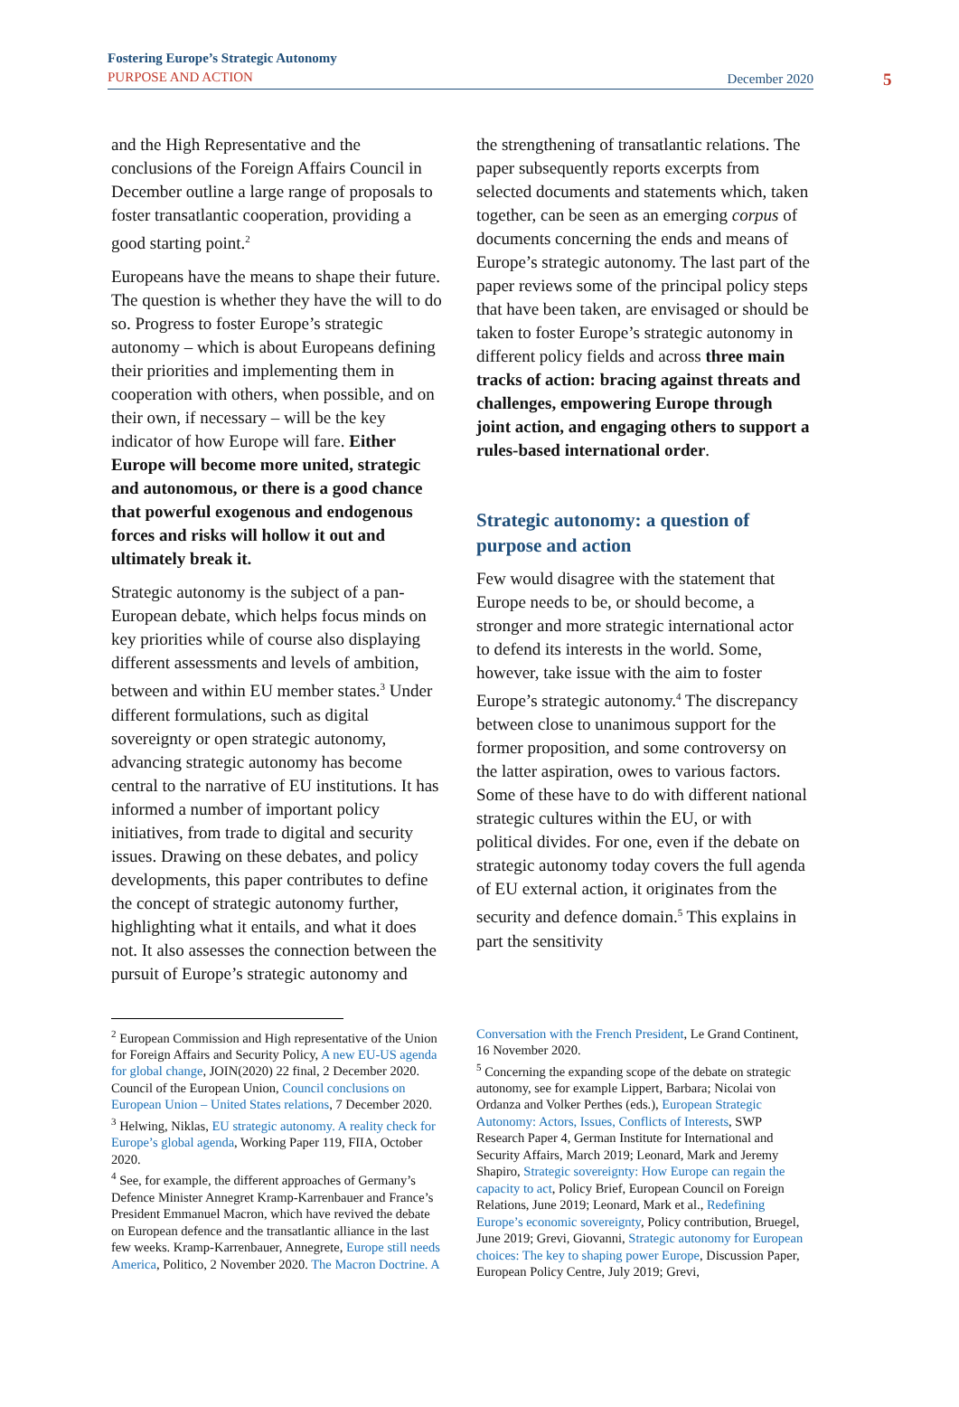5
Fostering Europe’s Strategic Autonomy
PURPOSE AND ACTION
December 2020
and the High Representative and the conclusions of the Foreign Affairs Council in December outline a large range of proposals to foster transatlantic cooperation, providing a good starting point.<sup>2</sup>
Europeans have the means to shape their future. The question is whether they have the will to do so. Progress to foster Europe’s strategic autonomy – which is about Europeans defining their priorities and implementing them in cooperation with others, when possible, and on their own, if necessary – will be the key indicator of how Europe will fare. Either Europe will become more united, strategic and autonomous, or there is a good chance that powerful exogenous and endogenous forces and risks will hollow it out and ultimately break it.
Strategic autonomy is the subject of a pan-European debate, which helps focus minds on key priorities while of course also displaying different assessments and levels of ambition, between and within EU member states.<sup>3</sup> Under different formulations, such as digital sovereignty or open strategic autonomy, advancing strategic autonomy has become central to the narrative of EU institutions. It has informed a number of important policy initiatives, from trade to digital and security issues. Drawing on these debates, and policy developments, this paper contributes to define the concept of strategic autonomy further, highlighting what it entails, and what it does not. It also assesses the connection between the pursuit of Europe’s strategic autonomy and
the strengthening of transatlantic relations. The paper subsequently reports excerpts from selected documents and statements which, taken together, can be seen as an emerging corpus of documents concerning the ends and means of Europe’s strategic autonomy. The last part of the paper reviews some of the principal policy steps that have been taken, are envisaged or should be taken to foster Europe’s strategic autonomy in different policy fields and across three main tracks of action: bracing against threats and challenges, empowering Europe through joint action, and engaging others to support a rules-based international order.
Strategic autonomy: a question of purpose and action
Few would disagree with the statement that Europe needs to be, or should become, a stronger and more strategic international actor to defend its interests in the world. Some, however, take issue with the aim to foster Europe’s strategic autonomy.<sup>4</sup> The discrepancy between close to unanimous support for the former proposition, and some controversy on the latter aspiration, owes to various factors. Some of these have to do with different national strategic cultures within the EU, or with political divides. For one, even if the debate on strategic autonomy today covers the full agenda of EU external action, it originates from the security and defence domain.<sup>5</sup> This explains in part the sensitivity
<sup>2</sup> European Commission and High representative of the Union for Foreign Affairs and Security Policy, A new EU-US agenda for global change, JOIN(2020) 22 final, 2 December 2020. Council of the European Union, Council conclusions on European Union – United States relations, 7 December 2020.
<sup>3</sup> Helwing, Niklas, EU strategic autonomy. A reality check for Europe’s global agenda, Working Paper 119, FIIA, October 2020.
<sup>4</sup> See, for example, the different approaches of Germany’s Defence Minister Annegret Kramp-Karrenbauer and France’s President Emmanuel Macron, which have revived the debate on European defence and the transatlantic alliance in the last few weeks. Kramp-Karrenbauer, Annegrete, Europe still needs America, Politico, 2 November 2020. The Macron Doctrine. A
Conversation with the French President, Le Grand Continent, 16 November 2020.
<sup>5</sup> Concerning the expanding scope of the debate on strategic autonomy, see for example Lippert, Barbara; Nicolai von Ordanza and Volker Perthes (eds.), European Strategic Autonomy: Actors, Issues, Conflicts of Interests, SWP Research Paper 4, German Institute for International and Security Affairs, March 2019; Leonard, Mark and Jeremy Shapiro, Strategic sovereignty: How Europe can regain the capacity to act, Policy Brief, European Council on Foreign Relations, June 2019; Leonard, Mark et al., Redefining Europe’s economic sovereignty, Policy contribution, Bruegel, June 2019; Grevi, Giovanni, Strategic autonomy for European choices: The key to shaping power Europe, Discussion Paper, European Policy Centre, July 2019; Grevi,